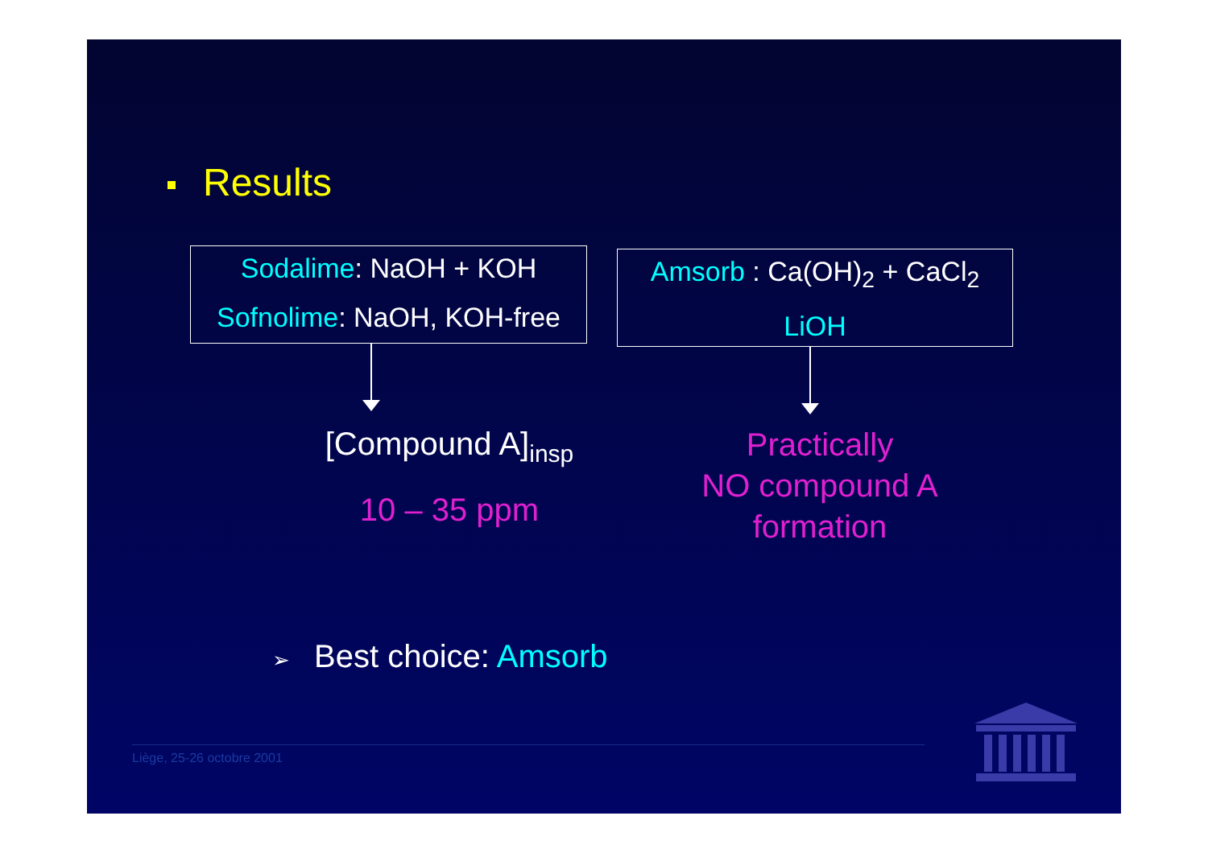Results
Sodalime: NaOH + KOH
Sofnolime: NaOH, KOH-free
Amsorb : Ca(OH)<sub>2</sub> + CaCl<sub>2</sub>
LiOH
[Compound A]<sub>insp</sub>
10 – 35 ppm
Practically
NO compound A
formation
➢ Best choice: Amsorb
Liège, 25-26 octobre 2001